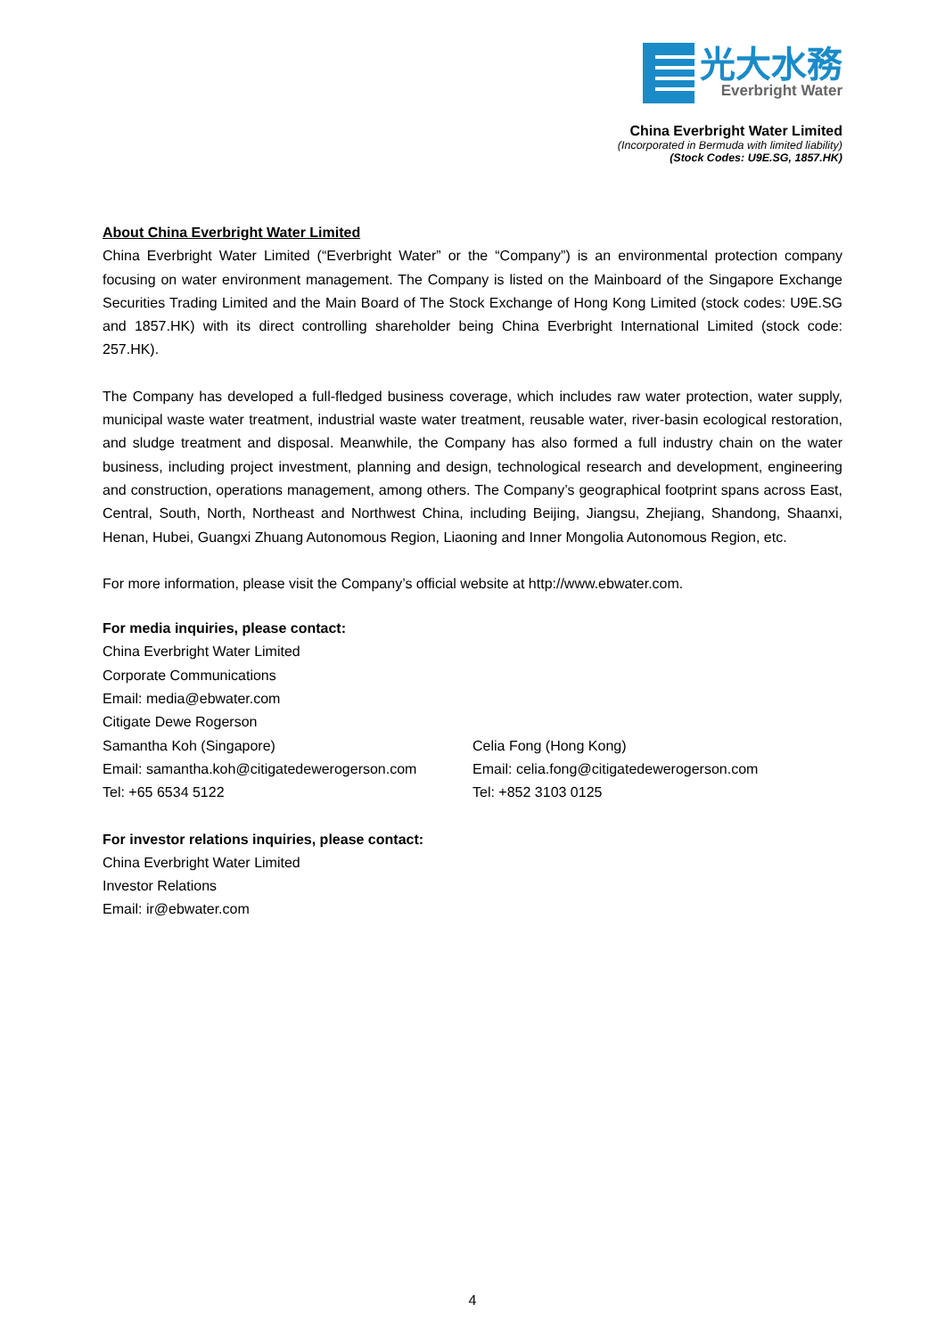光大水務
Everbright Water
China Everbright Water Limited
(Incorporated in Bermuda with limited liability)
(Stock Codes: U9E.SG, 1857.HK)
About China Everbright Water Limited
China Everbright Water Limited (“Everbright Water” or the “Company”) is an environmental protection company focusing on water environment management. The Company is listed on the Mainboard of the Singapore Exchange Securities Trading Limited and the Main Board of The Stock Exchange of Hong Kong Limited (stock codes: U9E.SG and 1857.HK) with its direct controlling shareholder being China Everbright International Limited (stock code: 257.HK).
The Company has developed a full-fledged business coverage, which includes raw water protection, water supply, municipal waste water treatment, industrial waste water treatment, reusable water, river-basin ecological restoration, and sludge treatment and disposal. Meanwhile, the Company has also formed a full industry chain on the water business, including project investment, planning and design, technological research and development, engineering and construction, operations management, among others. The Company’s geographical footprint spans across East, Central, South, North, Northeast and Northwest China, including Beijing, Jiangsu, Zhejiang, Shandong, Shaanxi, Henan, Hubei, Guangxi Zhuang Autonomous Region, Liaoning and Inner Mongolia Autonomous Region, etc.
For more information, please visit the Company’s official website at http://www.ebwater.com.
For media inquiries, please contact:
China Everbright Water Limited
Corporate Communications
Email: media@ebwater.com
Citigate Dewe Rogerson
Samantha Koh (Singapore)
Email: samantha.koh@citigatedewerogerson.com
Tel: +65 6534 5122
Celia Fong (Hong Kong)
Email: celia.fong@citigatedewerogerson.com
Tel: +852 3103 0125
For investor relations inquiries, please contact:
China Everbright Water Limited
Investor Relations
Email: ir@ebwater.com
4